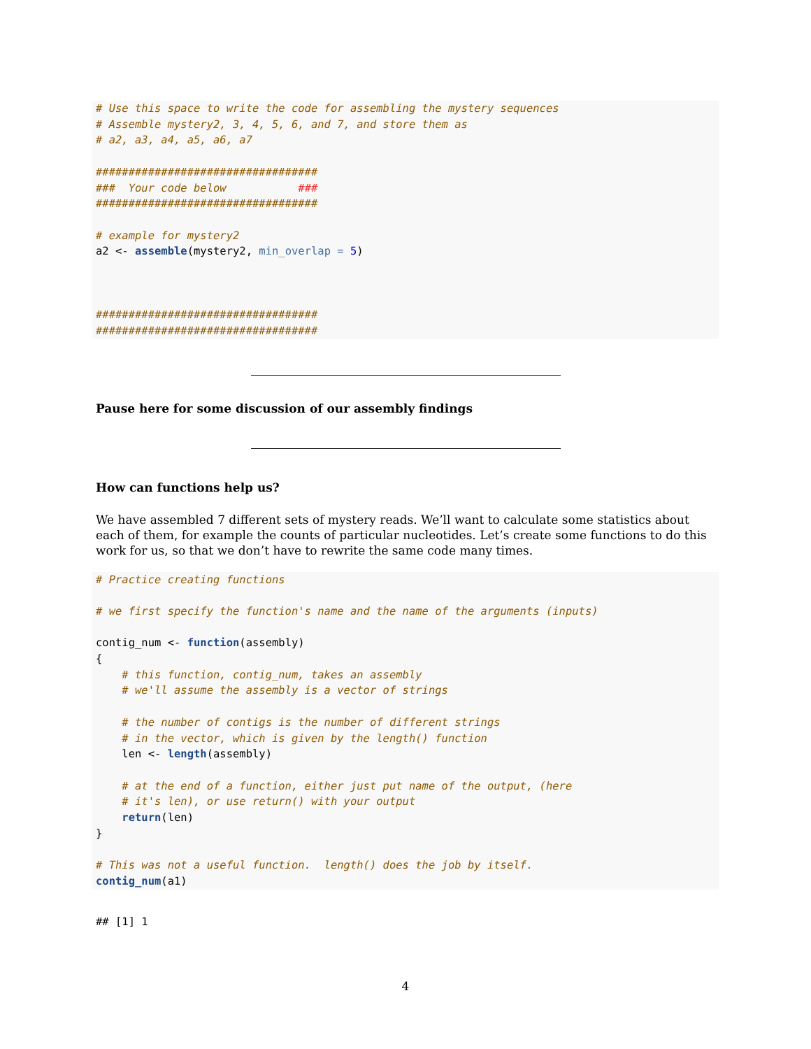# Use this space to write the code for assembling the mystery sequences
# Assemble mystery2, 3, 4, 5, 6, and 7, and store them as
# a2, a3, a4, a5, a6, a7

##################################
###  Your code below           ###
##################################

# example for mystery2
a2 <- assemble(mystery2, min_overlap = 5)



##################################
##################################
Pause here for some discussion of our assembly findings
How can functions help us?
We have assembled 7 different sets of mystery reads. We’ll want to calculate some statistics about each of them, for example the counts of particular nucleotides. Let’s create some functions to do this work for us, so that we don’t have to rewrite the same code many times.
# Practice creating functions

# we first specify the function's name and the name of the arguments (inputs)

contig_num <- function(assembly)
{
    # this function, contig_num, takes an assembly
    # we'll assume the assembly is a vector of strings

    # the number of contigs is the number of different strings
    # in the vector, which is given by the length() function
    len <- length(assembly)

    # at the end of a function, either just put name of the output, (here
    # it's len), or use return() with your output
    return(len)
}

# This was not a useful function.  length() does the job by itself.
contig_num(a1)
## [1] 1
4